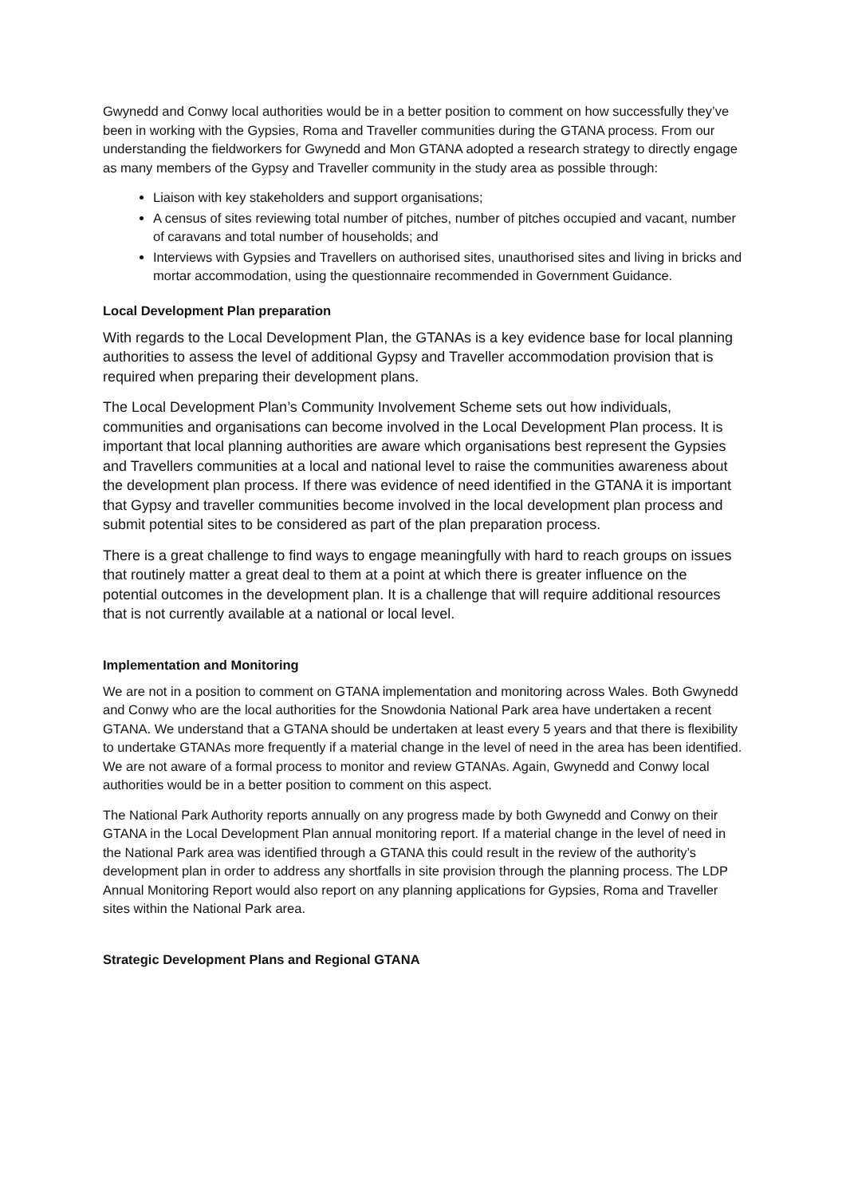Gwynedd and Conwy local authorities would be in a better position to comment on how successfully they’ve been in working with the Gypsies, Roma and Traveller communities during the GTANA process. From our understanding the fieldworkers for Gwynedd and Mon GTANA adopted a research strategy to directly engage as many members of the Gypsy and Traveller community in the study area as possible through:
Liaison with key stakeholders and support organisations;
A census of sites reviewing total number of pitches, number of pitches occupied and vacant, number of caravans and total number of households; and
Interviews with Gypsies and Travellers on authorised sites, unauthorised sites and living in bricks and mortar accommodation, using the questionnaire recommended in Government Guidance.
Local Development Plan preparation
With regards to the Local Development Plan, the GTANAs is a key evidence base for local planning authorities to assess the level of additional Gypsy and Traveller accommodation provision that is required when preparing their development plans.
The Local Development Plan’s Community Involvement Scheme sets out how individuals, communities and organisations can become involved in the Local Development Plan process. It is important that local planning authorities are aware which organisations best represent the Gypsies and Travellers communities at a local and national level to raise the communities awareness about the development plan process. If there was evidence of need identified in the GTANA it is important that Gypsy and traveller communities become involved in the local development plan process and submit potential sites to be considered as part of the plan preparation process.
There is a great challenge to find ways to engage meaningfully with hard to reach groups on issues that routinely matter a great deal to them at a point at which there is greater influence on the potential outcomes in the development plan. It is a challenge that will require additional resources that is not currently available at a national or local level.
Implementation and Monitoring
We are not in a position to comment on GTANA implementation and monitoring across Wales. Both Gwynedd and Conwy who are the local authorities for the Snowdonia National Park area have undertaken a recent GTANA. We understand that a GTANA should be undertaken at least every 5 years and that there is flexibility to undertake GTANAs more frequently if a material change in the level of need in the area has been identified. We are not aware of a formal process to monitor and review GTANAs. Again, Gwynedd and Conwy local authorities would be in a better position to comment on this aspect.
The National Park Authority reports annually on any progress made by both Gwynedd and Conwy on their GTANA in the Local Development Plan annual monitoring report. If a material change in the level of need in the National Park area was identified through a GTANA this could result in the review of the authority’s development plan in order to address any shortfalls in site provision through the planning process. The LDP Annual Monitoring Report would also report on any planning applications for Gypsies, Roma and Traveller sites within the National Park area.
Strategic Development Plans and Regional GTANA